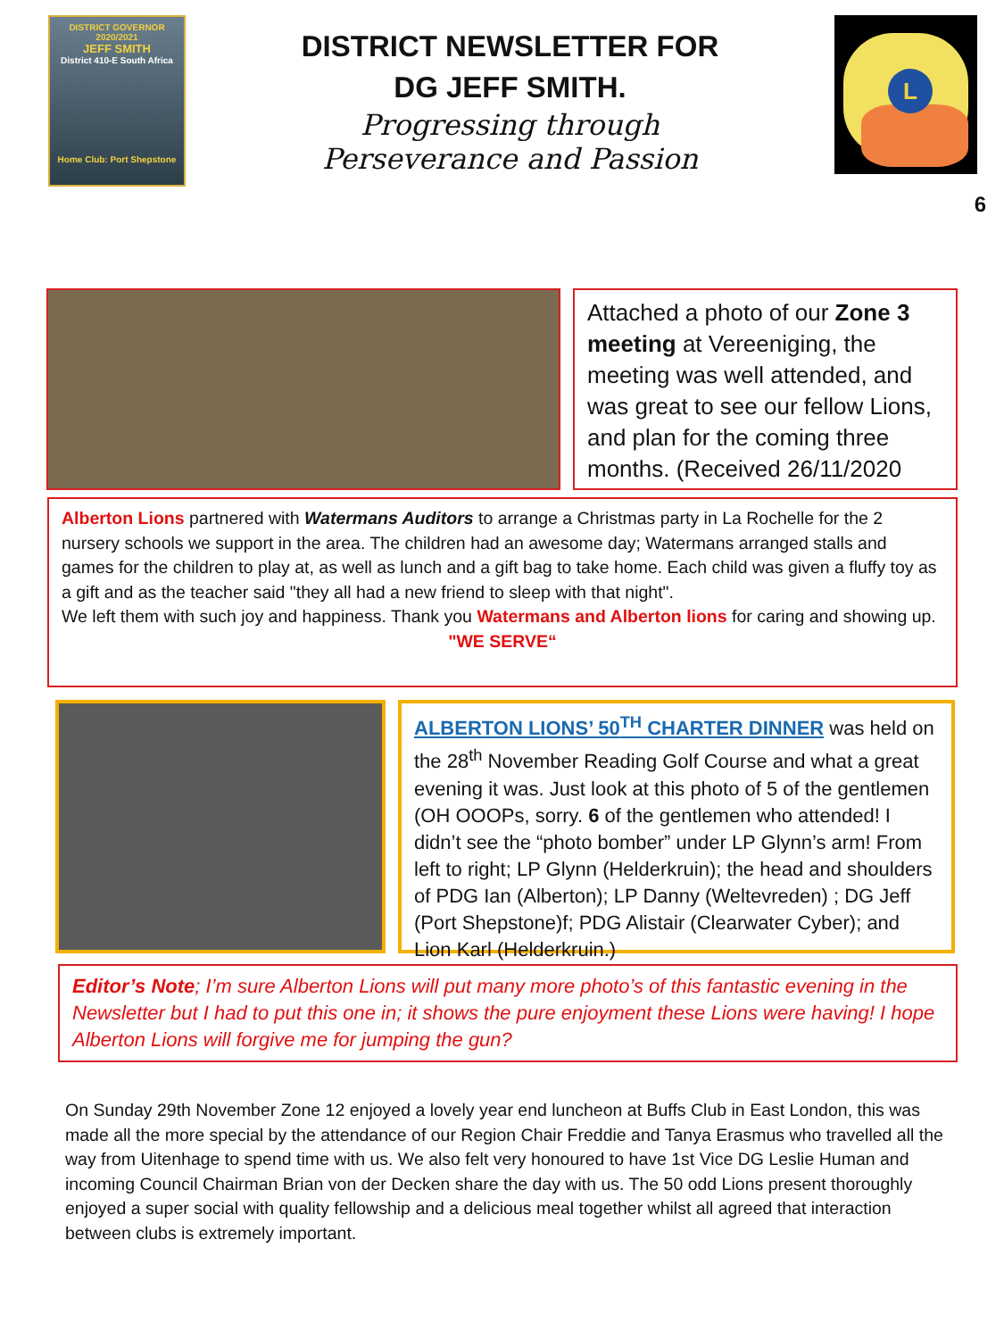DISTRICT GOVERNOR 2020/2021
JEFF SMITH
District 410-E South Africa
Home Club: Port Shepstone
DISTRICT NEWSLETTER FOR
DG JEFF SMITH.
Progressing through
Perseverance and Passion
L
6
Attached a photo of our Zone 3 meeting at Vereeniging, the meeting was well attended, and was great to see our fellow Lions, and plan for the coming three months. (Received 26/11/2020
Alberton Lions partnered with Watermans Auditors to arrange a Christmas party in La Rochelle for the 2 nursery schools we support in the area. The children had an awesome day; Watermans arranged stalls and games for the children to play at, as well as lunch and a gift bag to take home. Each child was given a fluffy toy as a gift and as the teacher said "they all had a new friend to sleep with that night".
We left them with such joy and happiness. Thank you Watermans and Alberton lions for caring and showing up.
"WE SERVE“
ALBERTON LIONS’ 50<sup>TH</sup> CHARTER DINNER was held on the 28<sup>th</sup> November Reading Golf Course and what a great evening it was. Just look at this photo of 5 of the gentlemen (OH OOOPs, sorry. 6 of the gentlemen who attended! I didn’t see the “photo bomber” under LP Glynn’s arm! From left to right; LP Glynn (Helderkruin); the head and shoulders of PDG Ian (Alberton); LP Danny (Weltevreden) ; DG Jeff (Port Shepstone)f; PDG Alistair (Clearwater Cyber); and Lion Karl (Helderkruin.)
Editor’s Note; I’m sure Alberton Lions will put many more photo’s of this fantastic evening in the Newsletter but I had to put this one in; it shows the pure enjoyment these Lions were having! I hope Alberton Lions will forgive me for jumping the gun?
On Sunday 29th November Zone 12 enjoyed a lovely year end luncheon at Buffs Club in East London, this was made all the more special by the attendance of our Region Chair Freddie and Tanya Erasmus who travelled all the way from Uitenhage to spend time with us. We also felt very honoured to have 1st Vice DG Leslie Human and incoming Council Chairman Brian von der Decken share the day with us. The 50 odd Lions present thoroughly enjoyed a super social with quality fellowship and a delicious meal together whilst all agreed that interaction between clubs is extremely important.